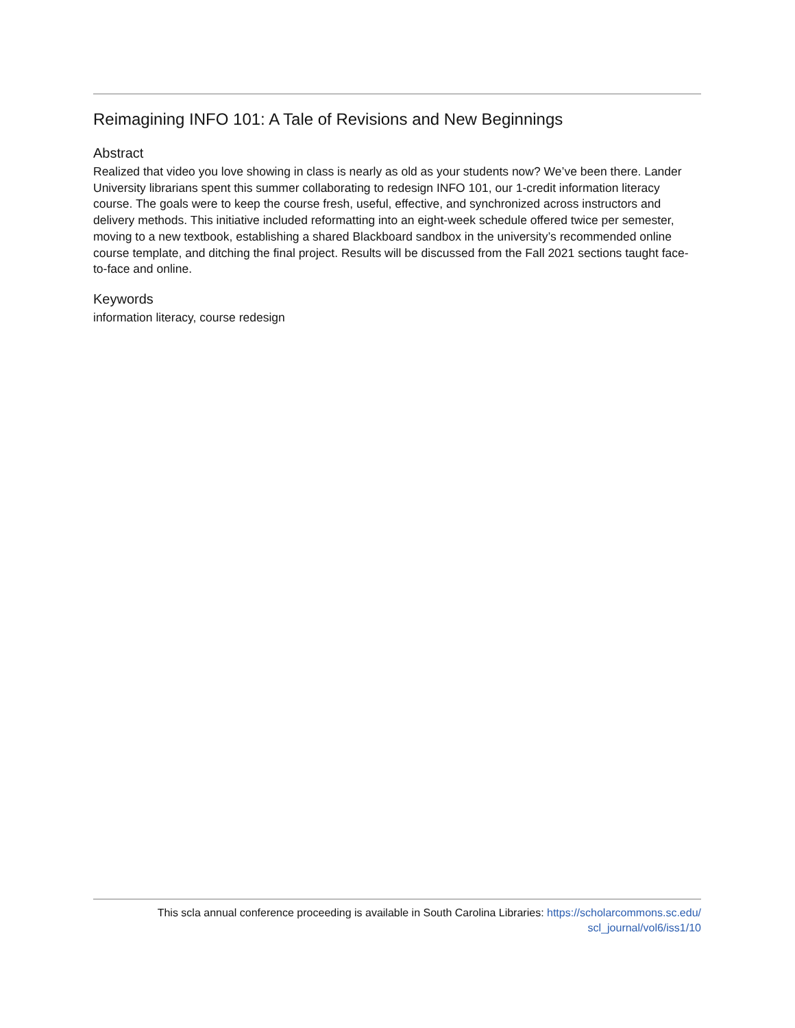Reimagining INFO 101: A Tale of Revisions and New Beginnings
Abstract
Realized that video you love showing in class is nearly as old as your students now? We’ve been there. Lander University librarians spent this summer collaborating to redesign INFO 101, our 1-credit information literacy course. The goals were to keep the course fresh, useful, effective, and synchronized across instructors and delivery methods. This initiative included reformatting into an eight-week schedule offered twice per semester, moving to a new textbook, establishing a shared Blackboard sandbox in the university’s recommended online course template, and ditching the final project. Results will be discussed from the Fall 2021 sections taught face-to-face and online.
Keywords
information literacy, course redesign
This scla annual conference proceeding is available in South Carolina Libraries: https://scholarcommons.sc.edu/
scl_journal/vol6/iss1/10